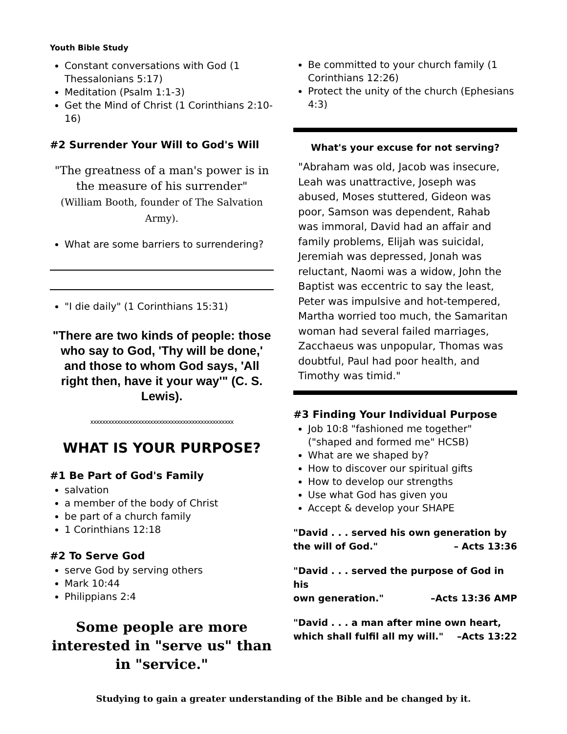Youth Bible Study
Constant conversations with God (1 Thessalonians 5:17)
Meditation (Psalm 1:1-3)
Get the Mind of Christ (1 Corinthians 2:10-16)
#2 Surrender Your Will to God's Will
"The greatness of a man's power is in the measure of his surrender"
(William Booth, founder of The Salvation Army).
What are some barriers to surrendering?
"I die daily" (1 Corinthians 15:31)
"There are two kinds of people: those who say to God, 'Thy will be done,' and those to whom God says, 'All right then, have it your way'" (C. S. Lewis).
xxxxxxxxxxxxxxxxxxxxxxxxxxxxxxxxxxxxxxxxxxxxxxxx
WHAT IS YOUR PURPOSE?
#1 Be Part of God's Family
salvation
a member of the body of Christ
be part of a church family
1 Corinthians 12:18
#2 To Serve God
serve God by serving others
Mark 10:44
Philippians 2:4
Some people are more interested in "serve us" than in "service."
Be committed to your church family (1 Corinthians 12:26)
Protect the unity of the church (Ephesians 4:3)
What's your excuse for not serving?
"Abraham was old, Jacob was insecure, Leah was unattractive, Joseph was abused, Moses stuttered, Gideon was poor, Samson was dependent, Rahab was immoral, David had an affair and family problems, Elijah was suicidal, Jeremiah was depressed, Jonah was reluctant, Naomi was a widow, John the Baptist was eccentric to say the least, Peter was impulsive and hot-tempered, Martha worried too much, the Samaritan woman had several failed marriages, Zacchaeus was unpopular, Thomas was doubtful, Paul had poor health, and Timothy was timid."
#3 Finding Your Individual Purpose
Job 10:8 "fashioned me together" ("shaped and formed me" HCSB)
What are we shaped by?
How to discover our spiritual gifts
How to develop our strengths
Use what God has given you
Accept & develop your SHAPE
"David . . . served his own generation by
the will of God." – Acts 13:36
"David . . . served the purpose of God in his
own generation." –Acts 13:36 AMP
"David . . . a man after mine own heart,
which shall fulfil all my will." –Acts 13:22
Studying to gain a greater understanding of the Bible and be changed by it.